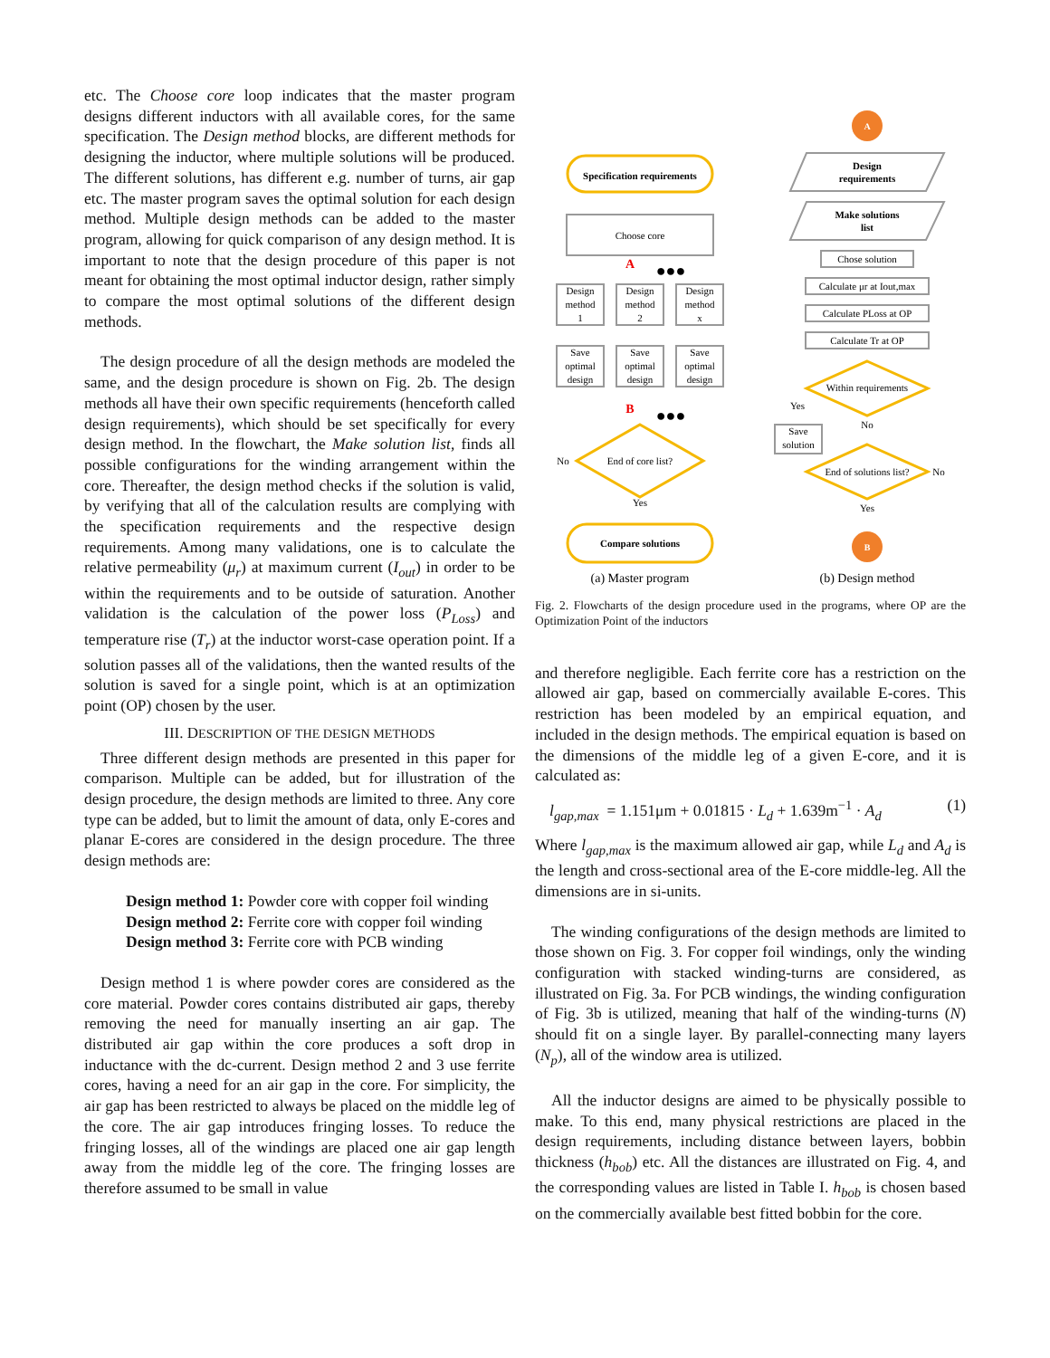etc. The Choose core loop indicates that the master program designs different inductors with all available cores, for the same specification. The Design method blocks, are different methods for designing the inductor, where multiple solutions will be produced. The different solutions, has different e.g. number of turns, air gap etc. The master program saves the optimal solution for each design method. Multiple design methods can be added to the master program, allowing for quick comparison of any design method. It is important to note that the design procedure of this paper is not meant for obtaining the most optimal inductor design, rather simply to compare the most optimal solutions of the different design methods.
The design procedure of all the design methods are modeled the same, and the design procedure is shown on Fig. 2b. The design methods all have their own specific requirements (henceforth called design requirements), which should be set specifically for every design method. In the flowchart, the Make solution list, finds all possible configurations for the winding arrangement within the core. Thereafter, the design method checks if the solution is valid, by verifying that all of the calculation results are complying with the specification requirements and the respective design requirements. Among many validations, one is to calculate the relative permeability (μ<sub>r</sub>) at maximum current (I<sub>out</sub>) in order to be within the requirements and to be outside of saturation. Another validation is the calculation of the power loss (P<sub>Loss</sub>) and temperature rise (T<sub>r</sub>) at the inductor worst-case operation point. If a solution passes all of the validations, then the wanted results of the solution is saved for a single point, which is at an optimization point (OP) chosen by the user.
III. DESCRIPTION OF THE DESIGN METHODS
Three different design methods are presented in this paper for comparison. Multiple can be added, but for illustration of the design procedure, the design methods are limited to three. Any core type can be added, but to limit the amount of data, only E-cores and planar E-cores are considered in the design procedure. The three design methods are:
Design method 1: Powder core with copper foil winding
Design method 2: Ferrite core with copper foil winding
Design method 3: Ferrite core with PCB winding
Design method 1 is where powder cores are considered as the core material. Powder cores contains distributed air gaps, thereby removing the need for manually inserting an air gap. The distributed air gap within the core produces a soft drop in inductance with the dc-current. Design method 2 and 3 use ferrite cores, having a need for an air gap in the core. For simplicity, the air gap has been restricted to always be placed on the middle leg of the core. The air gap introduces fringing losses. To reduce the fringing losses, all of the windings are placed one air gap length away from the middle leg of the core. The fringing losses are therefore assumed to be small in value
A
B
Specification requirements
Choose core
A
●●●
Design
method
1
Design
method
2
Design
method
x
Save
optimal
design
Save
optimal
design
Save
optimal
design
B
●●●
End of core list?
No
Yes
Compare solutions
Design
requirements
Make solutions
list
Chose solution
Calculate μr at Iout,max
Calculate PLoss at OP
Calculate Tr at OP
Within requirements
Yes
No
Save
solution
End of solutions list?
No
Yes
(a) Master program
(b) Design method
Fig. 2. Flowcharts of the design procedure used in the programs, where OP are the Optimization Point of the inductors
and therefore negligible. Each ferrite core has a restriction on the allowed air gap, based on commercially available E-cores. This restriction has been modeled by an empirical equation, and included in the design methods. The empirical equation is based on the dimensions of the middle leg of a given E-core, and it is calculated as:
l<sub>gap,max</sub> = 1.151μm + 0.01815 · L<sub>d</sub> + 1.639m<sup>−1</sup> · A<sub>d</sub> (1)
Where l<sub>gap,max</sub> is the maximum allowed air gap, while L<sub>d</sub> and A<sub>d</sub> is the length and cross-sectional area of the E-core middle-leg. All the dimensions are in si-units.
The winding configurations of the design methods are limited to those shown on Fig. 3. For copper foil windings, only the winding configuration with stacked winding-turns are considered, as illustrated on Fig. 3a. For PCB windings, the winding configuration of Fig. 3b is utilized, meaning that half of the winding-turns (N) should fit on a single layer. By parallel-connecting many layers (N<sub>p</sub>), all of the window area is utilized.
All the inductor designs are aimed to be physically possible to make. To this end, many physical restrictions are placed in the design requirements, including distance between layers, bobbin thickness (h<sub>bob</sub>) etc. All the distances are illustrated on Fig. 4, and the corresponding values are listed in Table I. h<sub>bob</sub> is chosen based on the commercially available best fitted bobbin for the core.